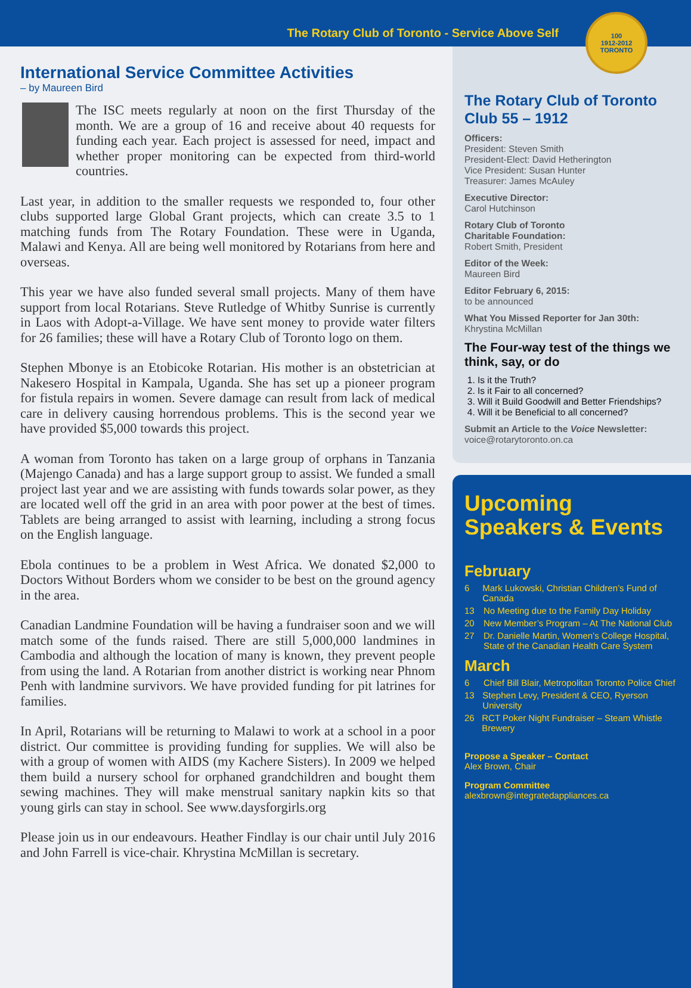The Rotary Club of Toronto - Service Above Self
100
1912-2012
TORONTO
International Service Committee Activities
– by Maureen Bird
The ISC meets regularly at noon on the first Thursday of the month. We are a group of 16 and receive about 40 requests for funding each year. Each project is assessed for need, impact and whether proper monitoring can be expected from third-world countries.
Last year, in addition to the smaller requests we responded to, four other clubs supported large Global Grant projects, which can create 3.5 to 1 matching funds from The Rotary Foundation. These were in Uganda, Malawi and Kenya. All are being well monitored by Rotarians from here and overseas.
This year we have also funded several small projects. Many of them have support from local Rotarians. Steve Rutledge of Whitby Sunrise is currently in Laos with Adopt-a-Village. We have sent money to provide water filters for 26 families; these will have a Rotary Club of Toronto logo on them.
Stephen Mbonye is an Etobicoke Rotarian. His mother is an obstetrician at Nakesero Hospital in Kampala, Uganda. She has set up a pioneer program for fistula repairs in women. Severe damage can result from lack of medical care in delivery causing horrendous problems. This is the second year we have provided $5,000 towards this project.
A woman from Toronto has taken on a large group of orphans in Tanzania (Majengo Canada) and has a large support group to assist. We funded a small project last year and we are assisting with funds towards solar power, as they are located well off the grid in an area with poor power at the best of times. Tablets are being arranged to assist with learning, including a strong focus on the English language.
Ebola continues to be a problem in West Africa. We donated $2,000 to Doctors Without Borders whom we consider to be best on the ground agency in the area.
Canadian Landmine Foundation will be having a fundraiser soon and we will match some of the funds raised. There are still 5,000,000 landmines in Cambodia and although the location of many is known, they prevent people from using the land. A Rotarian from another district is working near Phnom Penh with landmine survivors. We have provided funding for pit latrines for families.
In April, Rotarians will be returning to Malawi to work at a school in a poor district. Our committee is providing funding for supplies. We will also be with a group of women with AIDS (my Kachere Sisters). In 2009 we helped them build a nursery school for orphaned grandchildren and bought them sewing machines. They will make menstrual sanitary napkin kits so that young girls can stay in school. See www.daysforgirls.org
Please join us in our endeavours. Heather Findlay is our chair until July 2016 and John Farrell is vice-chair. Khrystina McMillan is secretary.
The Rotary Club of Toronto
Club 55 – 1912
Officers:
President: Steven Smith
President-Elect: David Hetherington
Vice President: Susan Hunter
Treasurer: James McAuley
Executive Director:
Carol Hutchinson
Rotary Club of Toronto
Charitable Foundation:
Robert Smith, President
Editor of the Week:
Maureen Bird
Editor February 6, 2015:
to be announced
What You Missed Reporter for Jan 30th:
Khrystina McMillan
The Four-way test of the things we think, say, or do
1. Is it the Truth?
2. Is it Fair to all concerned?
3. Will it Build Goodwill and Better Friendships?
4. Will it be Beneficial to all concerned?
Submit an Article to the Voice Newsletter:
voice@rotarytoronto.on.ca
Upcoming
Speakers & Events
February
6 Mark Lukowski, Christian Children’s Fund of Canada
13 No Meeting due to the Family Day Holiday
20 New Member’s Program – At The National Club
27 Dr. Danielle Martin, Women’s College Hospital,
State of the Canadian Health Care System
March
6 Chief Bill Blair, Metropolitan Toronto Police Chief
13 Stephen Levy, President & CEO, Ryerson University
26 RCT Poker Night Fundraiser – Steam Whistle Brewery
Propose a Speaker – Contact
Alex Brown, Chair
Program Committee
alexbrown@integratedappliances.ca